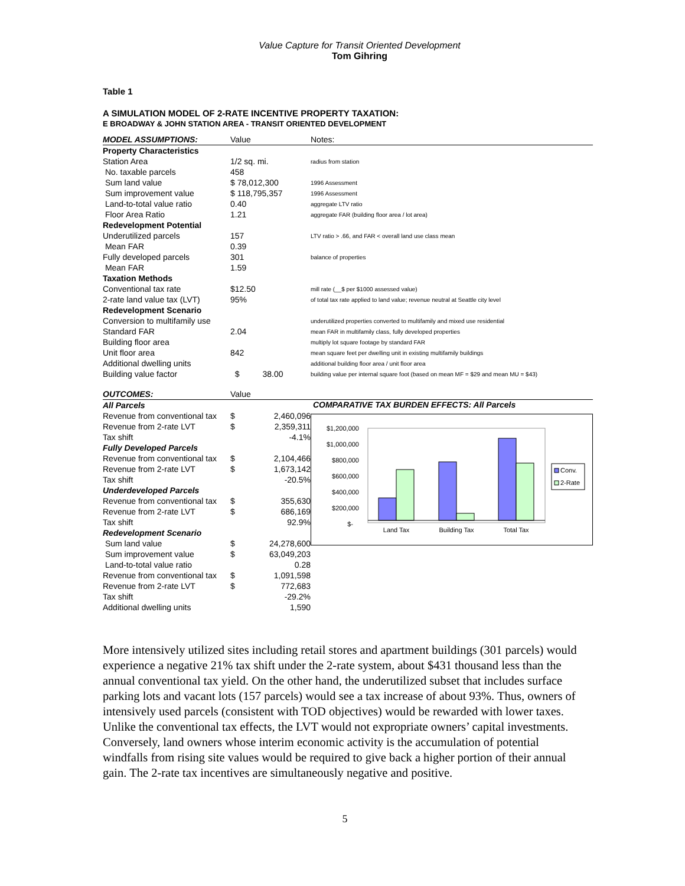Value Capture for Transit Oriented Development
Tom Gihring
Table 1
A SIMULATION MODEL OF 2-RATE INCENTIVE PROPERTY TAXATION:
E BROADWAY & JOHN STATION AREA - TRANSIT ORIENTED DEVELOPMENT
| MODEL ASSUMPTIONS: | Value | Notes: |
| Property Characteristics | | |
| Station Area | 1/2 sq. mi. | radius from station |
| No. taxable parcels | 458 | |
| Sum land value | $ 78,012,300 | 1996 Assessment |
| Sum improvement value | $ 118,795,357 | 1996 Assessment |
| Land-to-total value ratio | 0.40 | aggregate LTV ratio |
| Floor Area Ratio | 1.21 | aggregate FAR (building floor area / lot area) |
| Redevelopment Potential | | |
| Underutilized parcels | 157 | LTV ratio > .66, and FAR < overall land use class mean |
| Mean FAR | 0.39 | |
| Fully developed parcels | 301 | balance of properties |
| Mean FAR | 1.59 | |
| Taxation Methods | | |
| Conventional tax rate | $12.50 | mill rate (__$ per $1000 assessed value) |
| 2-rate land value tax (LVT) | 95% | of total tax rate applied to land value; revenue neutral at Seattle city level |
| Redevelopment Scenario | | |
| Conversion to multifamily use | | underutilized properties converted to multifamily and mixed use residential |
| Standard FAR | 2.04 | mean FAR in multifamily class, fully developed properties |
| Building floor area | | multiply lot square footage by standard FAR |
| Unit floor area | 842 | mean square feet per dwelling unit in existing multifamily buildings |
| Additional dwelling units | | additional building floor area / unit floor area |
| Building value factor | $ 38.00 | building value per internal square foot (based on mean MF = $29 and mean MU = $43) |
| OUTCOMES: | Value | |
| All Parcels | | |
| Revenue from conventional tax | $ | 2,460,096 |
| Revenue from 2-rate LVT | $ | 2,359,311 |
| Tax shift | | -4.1% |
| Fully Developed Parcels | | |
| Revenue from conventional tax | $ | 2,104,466 |
| Revenue from 2-rate LVT | $ | 1,673,142 |
| Tax shift | | -20.5% |
| Underdeveloped Parcels | | |
| Revenue from conventional tax | $ | 355,630 |
| Revenue from 2-rate LVT | $ | 686,169 |
| Tax shift | | 92.9% |
| Redevelopment Scenario | | |
| Sum land value | $ | 24,278,600 |
| Sum improvement value | $ | 63,049,203 |
| Land-to-total value ratio | | 0.28 |
| Revenue from conventional tax | $ | 1,091,598 |
| Revenue from 2-rate LVT | $ | 772,683 |
| Tax shift | | -29.2% |
| Additional dwelling units | | 1,590 |
COMPARATIVE TAX BURDEN EFFECTS: All Parcels
$1,200,000
$1,000,000
$800,000
$600,000
$400,000
$200,000
$-
Land Tax
Building Tax
Total Tax
Conv.
2-Rate
More intensively utilized sites including retail stores and apartment buildings (301 parcels) would experience a negative 21% tax shift under the 2-rate system, about $431 thousand less than the annual conventional tax yield. On the other hand, the underutilized subset that includes surface parking lots and vacant lots (157 parcels) would see a tax increase of about 93%. Thus, owners of intensively used parcels (consistent with TOD objectives) would be rewarded with lower taxes. Unlike the conventional tax effects, the LVT would not expropriate owners’ capital investments. Conversely, land owners whose interim economic activity is the accumulation of potential windfalls from rising site values would be required to give back a higher portion of their annual gain. The 2-rate tax incentives are simultaneously negative and positive.
5